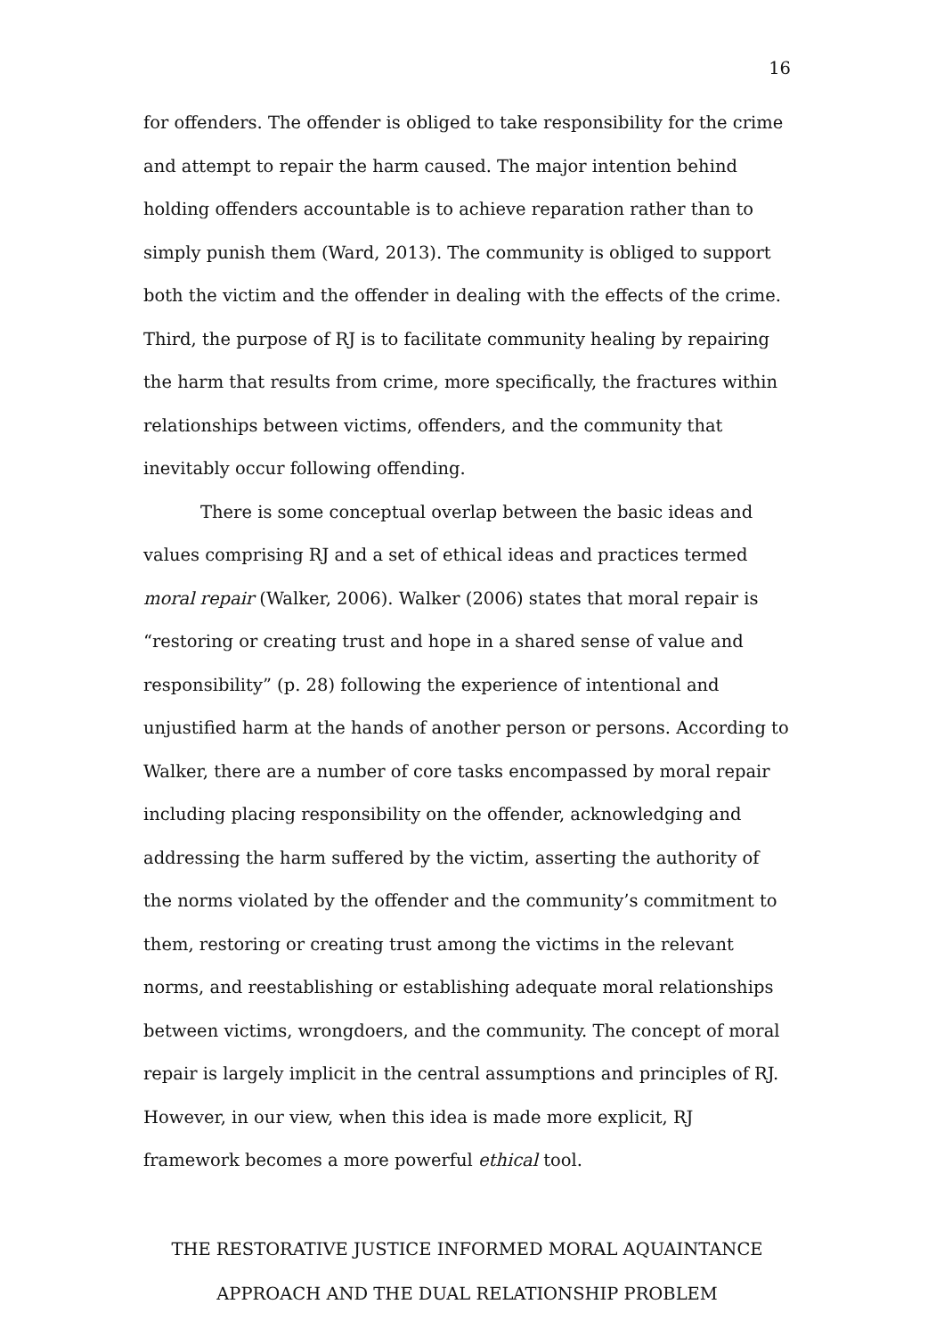16
for offenders. The offender is obliged to take responsibility for the crime and attempt to repair the harm caused. The major intention behind holding offenders accountable is to achieve reparation rather than to simply punish them (Ward, 2013). The community is obliged to support both the victim and the offender in dealing with the effects of the crime. Third, the purpose of RJ is to facilitate community healing by repairing the harm that results from crime, more specifically, the fractures within relationships between victims, offenders, and the community that inevitably occur following offending.
There is some conceptual overlap between the basic ideas and values comprising RJ and a set of ethical ideas and practices termed moral repair (Walker, 2006). Walker (2006) states that moral repair is “restoring or creating trust and hope in a shared sense of value and responsibility” (p. 28) following the experience of intentional and unjustified harm at the hands of another person or persons. According to Walker, there are a number of core tasks encompassed by moral repair including placing responsibility on the offender, acknowledging and addressing the harm suffered by the victim, asserting the authority of the norms violated by the offender and the community’s commitment to them, restoring or creating trust among the victims in the relevant norms, and reestablishing or establishing adequate moral relationships between victims, wrongdoers, and the community. The concept of moral repair is largely implicit in the central assumptions and principles of RJ. However, in our view, when this idea is made more explicit, RJ framework becomes a more powerful ethical tool.
THE RESTORATIVE JUSTICE INFORMED MORAL AQUAINTANCE
APPROACH AND THE DUAL RELATIONSHIP PROBLEM